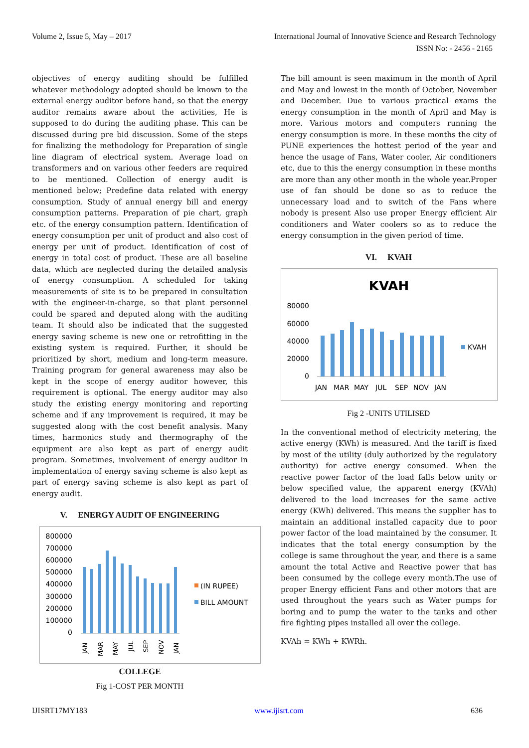Volume 2, Issue 5, May – 2017 International Journal of Innovative Science and Research Technology
ISSN No: - 2456 - 2165
objectives of energy auditing should be fulfilled whatever methodology adopted should be known to the external energy auditor before hand, so that the energy auditor remains aware about the activities, He is supposed to do during the auditing phase. This can be discussed during pre bid discussion. Some of the steps for finalizing the methodology for Preparation of single line diagram of electrical system. Average load on transformers and on various other feeders are required to be mentioned. Collection of energy audit is mentioned below; Predefine data related with energy consumption. Study of annual energy bill and energy consumption patterns. Preparation of pie chart, graph etc. of the energy consumption pattern. Identification of energy consumption per unit of product and also cost of energy per unit of product. Identification of cost of energy in total cost of product. These are all baseline data, which are neglected during the detailed analysis of energy consumption. A scheduled for taking measurements of site is to be prepared in consultation with the engineer-in-charge, so that plant personnel could be spared and deputed along with the auditing team. It should also be indicated that the suggested energy saving scheme is new one or retrofitting in the existing system is required. Further, it should be prioritized by short, medium and long-term measure. Training program for general awareness may also be kept in the scope of energy auditor however, this requirement is optional. The energy auditor may also study the existing energy monitoring and reporting scheme and if any improvement is required, it may be suggested along with the cost benefit analysis. Many times, harmonics study and thermography of the equipment are also kept as part of energy audit program. Sometimes, involvement of energy auditor in implementation of energy saving scheme is also kept as part of energy saving scheme is also kept as part of energy audit.
V. ENERGY AUDIT OF ENGINEERING
800000
700000
600000
500000
400000
300000
200000
100000
0
(IN RUPEE)
BILL AMOUNT
JAN
MAR
MAY
JUL
SEP
NOV
JAN
COLLEGE
Fig 1-COST PER MONTH
The bill amount is seen maximum in the month of April and May and lowest in the month of October, November and December. Due to various practical exams the energy consumption in the month of April and May is more. Various motors and computers running the energy consumption is more. In these months the city of PUNE experiences the hottest period of the year and hence the usage of Fans, Water cooler, Air conditioners etc, due to this the energy consumption in these months are more than any other month in the whole year.Proper use of fan should be done so as to reduce the unnecessary load and to switch of the Fans where nobody is present Also use proper Energy efficient Air conditioners and Water coolers so as to reduce the energy consumption in the given period of time.
VI. KVAH
KVAH
80000
60000
40000
20000
0
KVAH
JAN
MAR
MAY
JUL
SEP
NOV
JAN
Fig 2 -UNITS UTILISED
In the conventional method of electricity metering, the active energy (KWh) is measured. And the tariff is fixed by most of the utility (duly authorized by the regulatory authority) for active energy consumed. When the reactive power factor of the load falls below unity or below specified value, the apparent energy (KVAh) delivered to the load increases for the same active energy (KWh) delivered. This means the supplier has to maintain an additional installed capacity due to poor power factor of the load maintained by the consumer. It indicates that the total energy consumption by the college is same throughout the year, and there is a same amount the total Active and Reactive power that has been consumed by the college every month.The use of proper Energy efficient Fans and other motors that are used throughout the years such as Water pumps for boring and to pump the water to the tanks and other fire fighting pipes installed all over the college.
KVAh = KWh + KWRh.
IJISRT17MY183 www.ijisrt.com 636